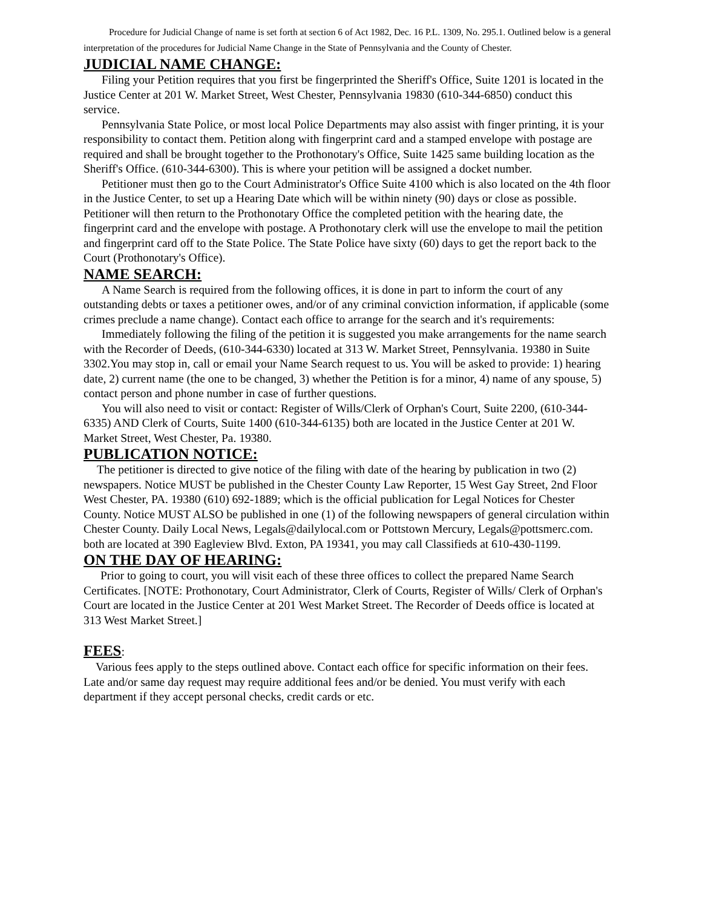Procedure for Judicial Change of name is set forth at section 6 of Act 1982, Dec. 16 P.L. 1309, No. 295.1. Outlined below is a general interpretation of the procedures for Judicial Name Change in the State of Pennsylvania and the County of Chester.
JUDICIAL NAME CHANGE:
Filing your Petition requires that you first be fingerprinted the Sheriff's Office, Suite 1201 is located in the Justice Center at 201 W. Market Street, West Chester, Pennsylvania 19830 (610-344-6850) conduct this service.
Pennsylvania State Police, or most local Police Departments may also assist with finger printing, it is your responsibility to contact them. Petition along with fingerprint card and a stamped envelope with postage are required and shall be brought together to the Prothonotary's Office, Suite 1425 same building location as the Sheriff's Office. (610-344-6300). This is where your petition will be assigned a docket number.
Petitioner must then go to the Court Administrator's Office Suite 4100 which is also located on the 4th floor in the Justice Center, to set up a Hearing Date which will be within ninety (90) days or close as possible. Petitioner will then return to the Prothonotary Office the completed petition with the hearing date, the fingerprint card and the envelope with postage. A Prothonotary clerk will use the envelope to mail the petition and fingerprint card off to the State Police. The State Police have sixty (60) days to get the report back to the Court (Prothonotary's Office).
NAME SEARCH:
A Name Search is required from the following offices, it is done in part to inform the court of any outstanding debts or taxes a petitioner owes, and/or of any criminal conviction information, if applicable (some crimes preclude a name change). Contact each office to arrange for the search and it's requirements:
Immediately following the filing of the petition it is suggested you make arrangements for the name search with the Recorder of Deeds, (610-344-6330) located at 313 W. Market Street, Pennsylvania. 19380 in Suite 3302.You may stop in, call or email your Name Search request to us. You will be asked to provide: 1) hearing date, 2) current name (the one to be changed, 3) whether the Petition is for a minor, 4) name of any spouse, 5) contact person and phone number in case of further questions.
You will also need to visit or contact: Register of Wills/Clerk of Orphan's Court, Suite 2200, (610-344-6335) AND Clerk of Courts, Suite 1400 (610-344-6135) both are located in the Justice Center at 201 W. Market Street, West Chester, Pa. 19380.
PUBLICATION NOTICE:
The petitioner is directed to give notice of the filing with date of the hearing by publication in two (2) newspapers. Notice MUST be published in the Chester County Law Reporter, 15 West Gay Street, 2nd Floor West Chester, PA. 19380 (610) 692-1889; which is the official publication for Legal Notices for Chester County. Notice MUST ALSO be published in one (1) of the following newspapers of general circulation within Chester County. Daily Local News, Legals@dailylocal.com or Pottstown Mercury, Legals@pottsmerc.com. both are located at 390 Eagleview Blvd. Exton, PA 19341, you may call Classifieds at 610-430-1199.
ON THE DAY OF HEARING:
Prior to going to court, you will visit each of these three offices to collect the prepared Name Search Certificates. [NOTE: Prothonotary, Court Administrator, Clerk of Courts, Register of Wills/ Clerk of Orphan's Court are located in the Justice Center at 201 West Market Street. The Recorder of Deeds office is located at 313 West Market Street.]
FEES:
Various fees apply to the steps outlined above. Contact each office for specific information on their fees. Late and/or same day request may require additional fees and/or be denied. You must verify with each department if they accept personal checks, credit cards or etc.